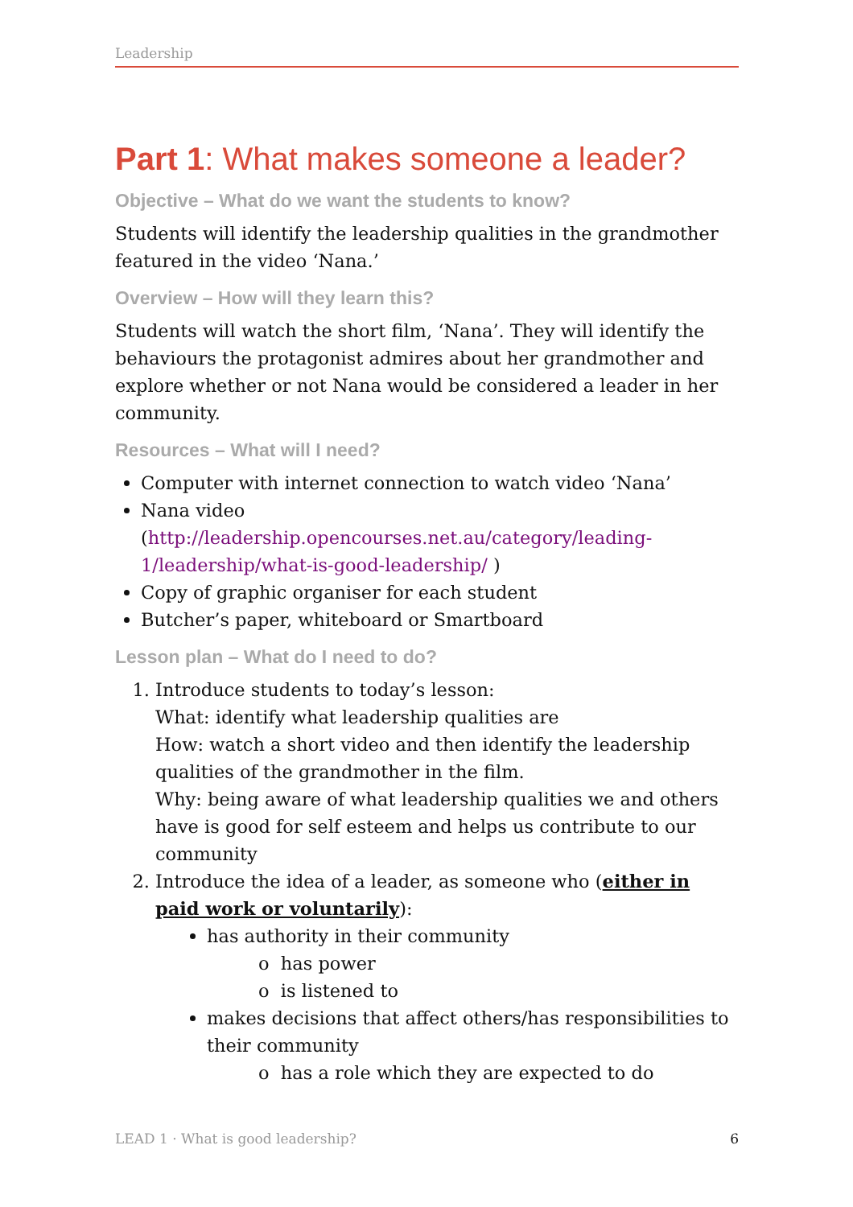Leadership
Part 1: What makes someone a leader?
Objective – What do we want the students to know?
Students will identify the leadership qualities in the grandmother featured in the video ‘Nana.’
Overview – How will they learn this?
Students will watch the short film, ‘Nana’. They will identify the behaviours the protagonist admires about her grandmother and explore whether or not Nana would be considered a leader in her community.
Resources – What will I need?
Computer with internet connection to watch video ‘Nana’
Nana video (http://leadership.opencourses.net.au/category/leading-1/leadership/what-is-good-leadership/ )
Copy of graphic organiser for each student
Butcher’s paper, whiteboard or Smartboard
Lesson plan – What do I need to do?
1. Introduce students to today’s lesson:
What: identify what leadership qualities are
How: watch a short video and then identify the leadership qualities of the grandmother in the film.
Why: being aware of what leadership qualities we and others have is good for self esteem and helps us contribute to our community
2. Introduce the idea of a leader, as someone who (either in paid work or voluntarily):
has authority in their community
o has power
o is listened to
makes decisions that affect others/has responsibilities to their community
o has a role which they are expected to do
LEAD 1 · What is good leadership? 6